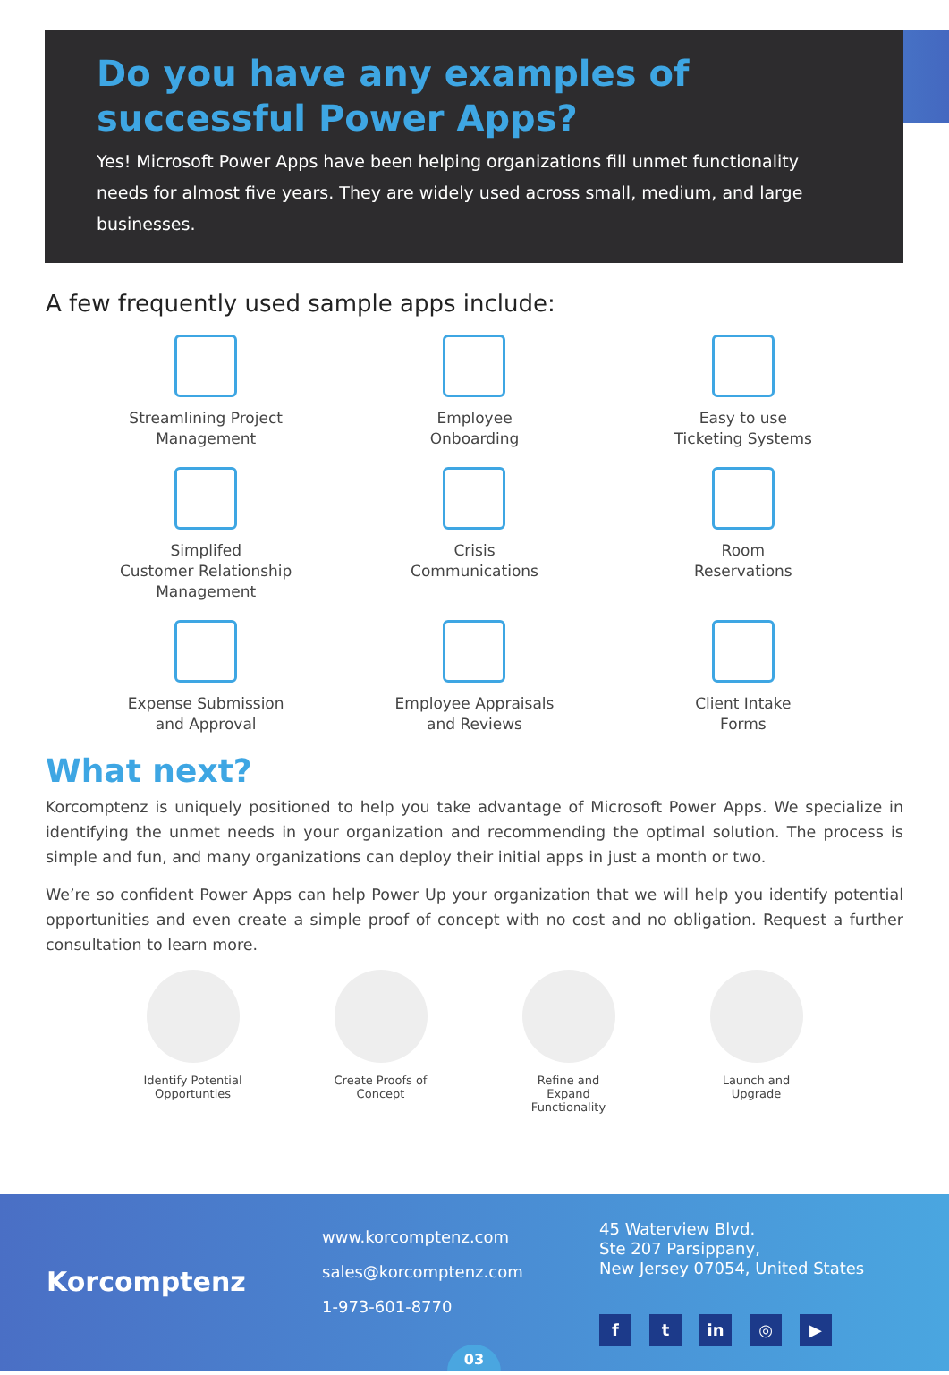Do you have any examples of successful Power Apps?
Yes! Microsoft Power Apps have been helping organizations fill unmet functionality needs for almost five years. They are widely used across small, medium, and large businesses.
A few frequently used sample apps include:
Streamlining Project
Management
Employee
Onboarding
Easy to use
Ticketing Systems
Simplifed
Customer Relationship
Management
Crisis
Communications
Room
Reservations
Expense Submission
and Approval
Employee Appraisals
and Reviews
Client Intake
Forms
What next?
Korcomptenz is uniquely positioned to help you take advantage of Microsoft Power Apps. We specialize in identifying the unmet needs in your organization and recommending the optimal solution. The process is simple and fun, and many organizations can deploy their initial apps in just a month or two.
We’re so confident Power Apps can help Power Up your organization that we will help you identify potential opportunities and even create a simple proof of concept with no cost and no obligation. Request a further consultation to learn more.
Identify Potential Opportunties
Create Proofs of Concept
Refine and Expand Functionality
Launch and Upgrade
Korcomptenz
www.korcomptenz.com
sales@korcomptenz.com
1-973-601-8770
45 Waterview Blvd.
Ste 207 Parsippany,
New Jersey 07054, United States
f t in ◎ ▶
03